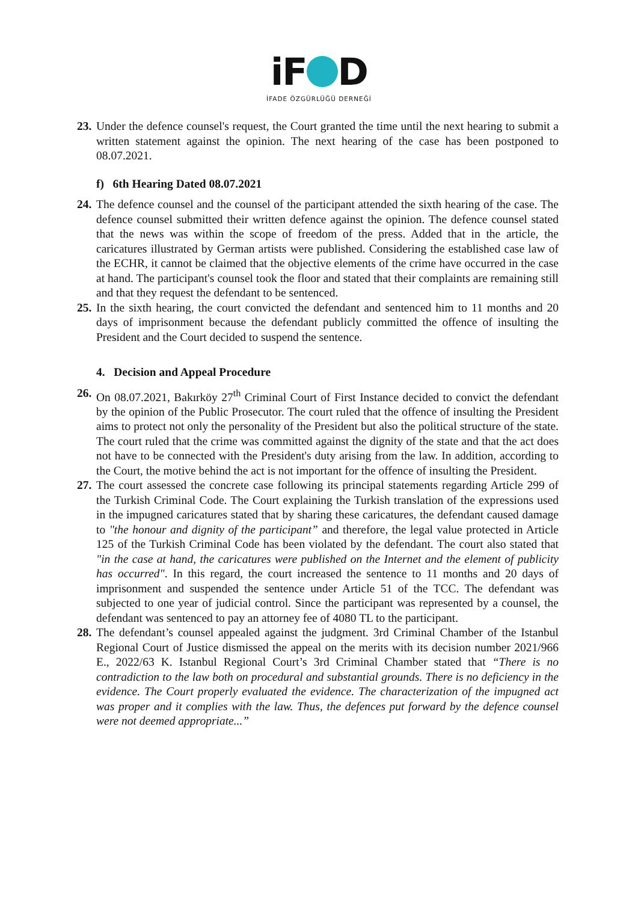iF D
İFADE ÖZGÜRLÜĞÜ DERNEĞİ
23. Under the defence counsel's request, the Court granted the time until the next hearing to submit a written statement against the opinion. The next hearing of the case has been postponed to 08.07.2021.
f) 6th Hearing Dated 08.07.2021
24. The defence counsel and the counsel of the participant attended the sixth hearing of the case. The defence counsel submitted their written defence against the opinion. The defence counsel stated that the news was within the scope of freedom of the press. Added that in the article, the caricatures illustrated by German artists were published. Considering the established case law of the ECHR, it cannot be claimed that the objective elements of the crime have occurred in the case at hand. The participant's counsel took the floor and stated that their complaints are remaining still and that they request the defendant to be sentenced.
25. In the sixth hearing, the court convicted the defendant and sentenced him to 11 months and 20 days of imprisonment because the defendant publicly committed the offence of insulting the President and the Court decided to suspend the sentence.
4. Decision and Appeal Procedure
26. On 08.07.2021, Bakırköy 27<sup>th</sup> Criminal Court of First Instance decided to convict the defendant by the opinion of the Public Prosecutor. The court ruled that the offence of insulting the President aims to protect not only the personality of the President but also the political structure of the state. The court ruled that the crime was committed against the dignity of the state and that the act does not have to be connected with the President's duty arising from the law. In addition, according to the Court, the motive behind the act is not important for the offence of insulting the President.
27. The court assessed the concrete case following its principal statements regarding Article 299 of the Turkish Criminal Code. The Court explaining the Turkish translation of the expressions used in the impugned caricatures stated that by sharing these caricatures, the defendant caused damage to "the honour and dignity of the participant” and therefore, the legal value protected in Article 125 of the Turkish Criminal Code has been violated by the defendant. The court also stated that "in the case at hand, the caricatures were published on the Internet and the element of publicity has occurred". In this regard, the court increased the sentence to 11 months and 20 days of imprisonment and suspended the sentence under Article 51 of the TCC. The defendant was subjected to one year of judicial control. Since the participant was represented by a counsel, the defendant was sentenced to pay an attorney fee of 4080 TL to the participant.
28. The defendant’s counsel appealed against the judgment. 3rd Criminal Chamber of the Istanbul Regional Court of Justice dismissed the appeal on the merits with its decision number 2021/966 E., 2022/63 K. Istanbul Regional Court’s 3rd Criminal Chamber stated that “There is no contradiction to the law both on procedural and substantial grounds. There is no deficiency in the evidence. The Court properly evaluated the evidence. The characterization of the impugned act was proper and it complies with the law. Thus, the defences put forward by the defence counsel were not deemed appropriate...”